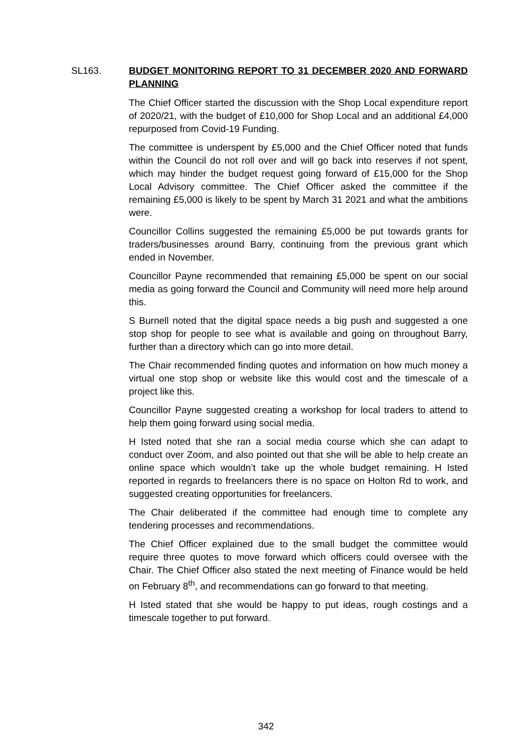SL163.
BUDGET MONITORING REPORT TO 31 DECEMBER 2020 AND FORWARD PLANNING
The Chief Officer started the discussion with the Shop Local expenditure report of 2020/21, with the budget of £10,000 for Shop Local and an additional £4,000 repurposed from Covid-19 Funding.
The committee is underspent by £5,000 and the Chief Officer noted that funds within the Council do not roll over and will go back into reserves if not spent, which may hinder the budget request going forward of £15,000 for the Shop Local Advisory committee. The Chief Officer asked the committee if the remaining £5,000 is likely to be spent by March 31 2021 and what the ambitions were.
Councillor Collins suggested the remaining £5,000 be put towards grants for traders/businesses around Barry, continuing from the previous grant which ended in November.
Councillor Payne recommended that remaining £5,000 be spent on our social media as going forward the Council and Community will need more help around this.
S Burnell noted that the digital space needs a big push and suggested a one stop shop for people to see what is available and going on throughout Barry, further than a directory which can go into more detail.
The Chair recommended finding quotes and information on how much money a virtual one stop shop or website like this would cost and the timescale of a project like this.
Councillor Payne suggested creating a workshop for local traders to attend to help them going forward using social media.
H Isted noted that she ran a social media course which she can adapt to conduct over Zoom, and also pointed out that she will be able to help create an online space which wouldn’t take up the whole budget remaining. H Isted reported in regards to freelancers there is no space on Holton Rd to work, and suggested creating opportunities for freelancers.
The Chair deliberated if the committee had enough time to complete any tendering processes and recommendations.
The Chief Officer explained due to the small budget the committee would require three quotes to move forward which officers could oversee with the Chair. The Chief Officer also stated the next meeting of Finance would be held on February 8<sup>th</sup>, and recommendations can go forward to that meeting.
H Isted stated that she would be happy to put ideas, rough costings and a timescale together to put forward.
342